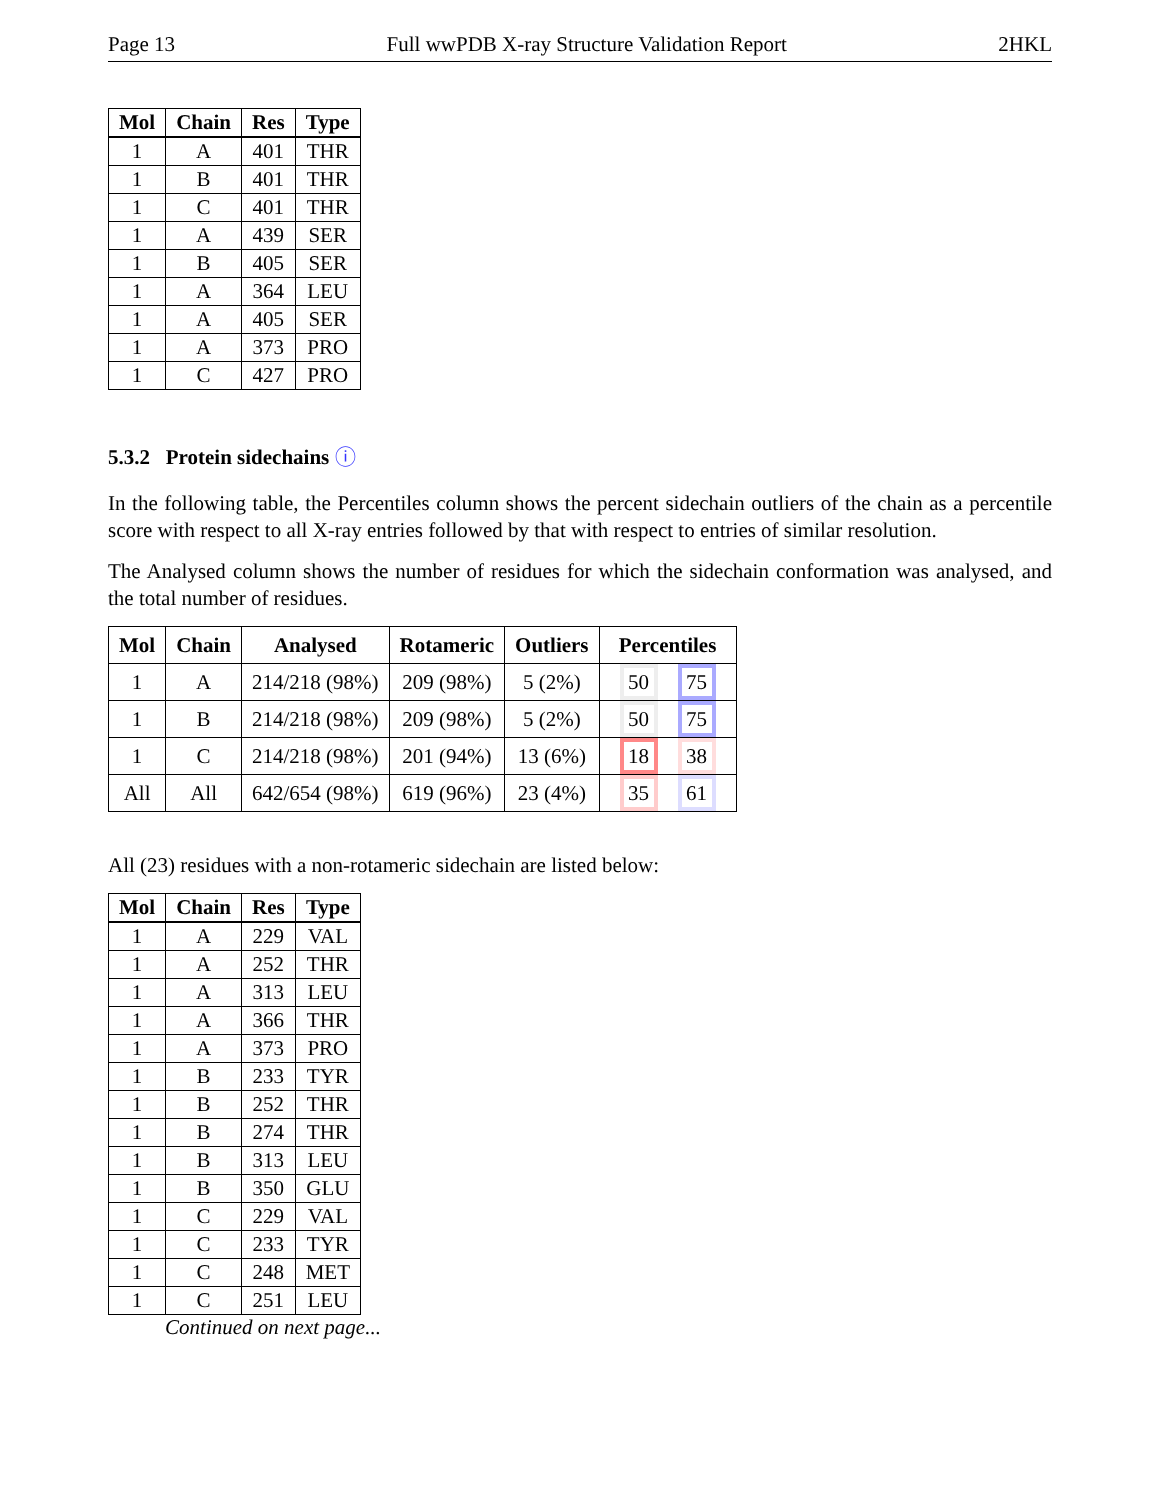Page 13 Full wwPDB X-ray Structure Validation Report 2HKL
| Mol | Chain | Res | Type |
| --- | --- | --- | --- |
| 1 | A | 401 | THR |
| 1 | B | 401 | THR |
| 1 | C | 401 | THR |
| 1 | A | 439 | SER |
| 1 | B | 405 | SER |
| 1 | A | 364 | LEU |
| 1 | A | 405 | SER |
| 1 | A | 373 | PRO |
| 1 | C | 427 | PRO |
5.3.2 Protein sidechains ⓘ
In the following table, the Percentiles column shows the percent sidechain outliers of the chain as a percentile score with respect to all X-ray entries followed by that with respect to entries of similar resolution.
The Analysed column shows the number of residues for which the sidechain conformation was analysed, and the total number of residues.
| Mol | Chain | Analysed | Rotameric | Outliers | Percentiles |
| --- | --- | --- | --- | --- | --- |
| 1 | A | 214/218 (98%) | 209 (98%) | 5 (2%) | 50 75 |
| 1 | B | 214/218 (98%) | 209 (98%) | 5 (2%) | 50 75 |
| 1 | C | 214/218 (98%) | 201 (94%) | 13 (6%) | 18 38 |
| All | All | 642/654 (98%) | 619 (96%) | 23 (4%) | 35 61 |
All (23) residues with a non-rotameric sidechain are listed below:
| Mol | Chain | Res | Type |
| --- | --- | --- | --- |
| 1 | A | 229 | VAL |
| 1 | A | 252 | THR |
| 1 | A | 313 | LEU |
| 1 | A | 366 | THR |
| 1 | A | 373 | PRO |
| 1 | B | 233 | TYR |
| 1 | B | 252 | THR |
| 1 | B | 274 | THR |
| 1 | B | 313 | LEU |
| 1 | B | 350 | GLU |
| 1 | C | 229 | VAL |
| 1 | C | 233 | TYR |
| 1 | C | 248 | MET |
| 1 | C | 251 | LEU |
Continued on next page...